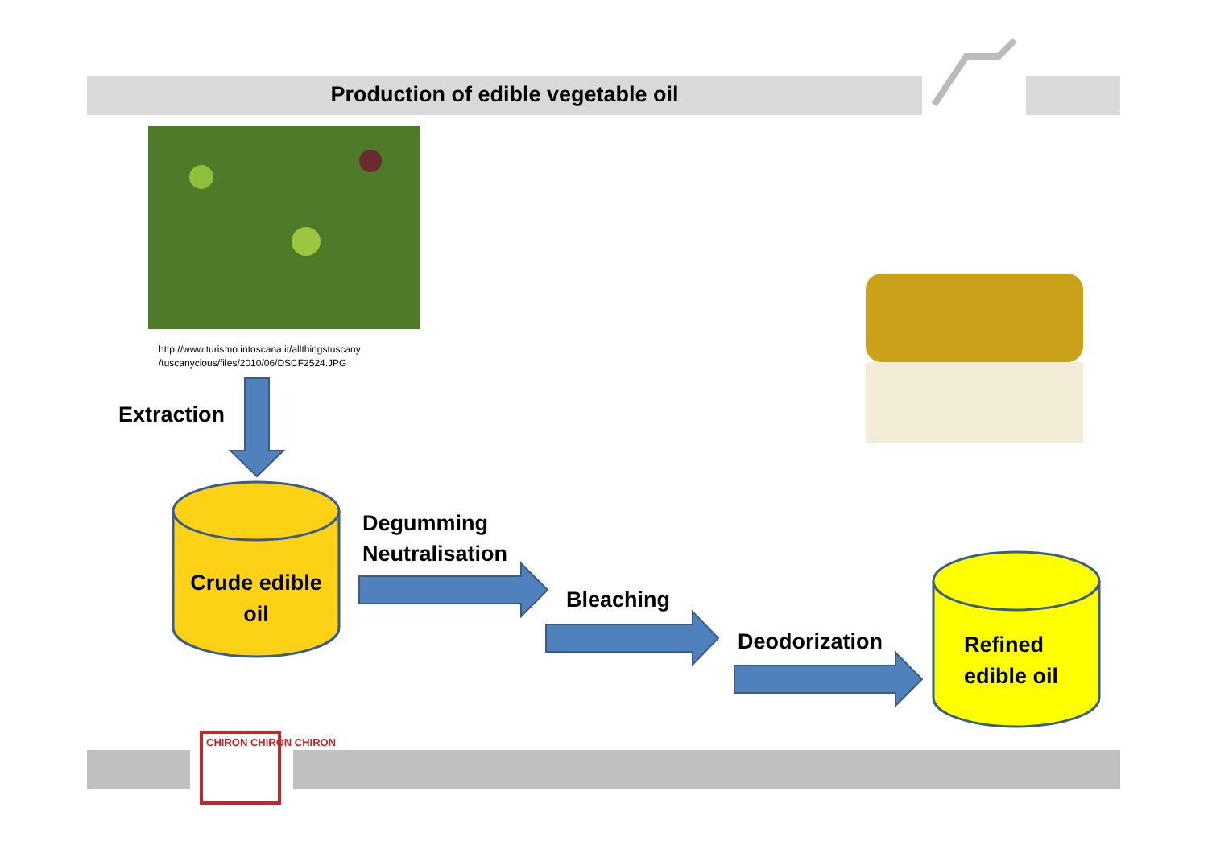Production of edible vegetable oil
http://www.turismo.intoscana.it/allthingstuscany
/tuscanycious/files/2010/06/DSCF2524.JPG
Extraction
Crude edible
oil
Degumming
Neutralisation
Bleaching
Deodorization
Refined
edible oil
CHIRON CHIRON CHIRON